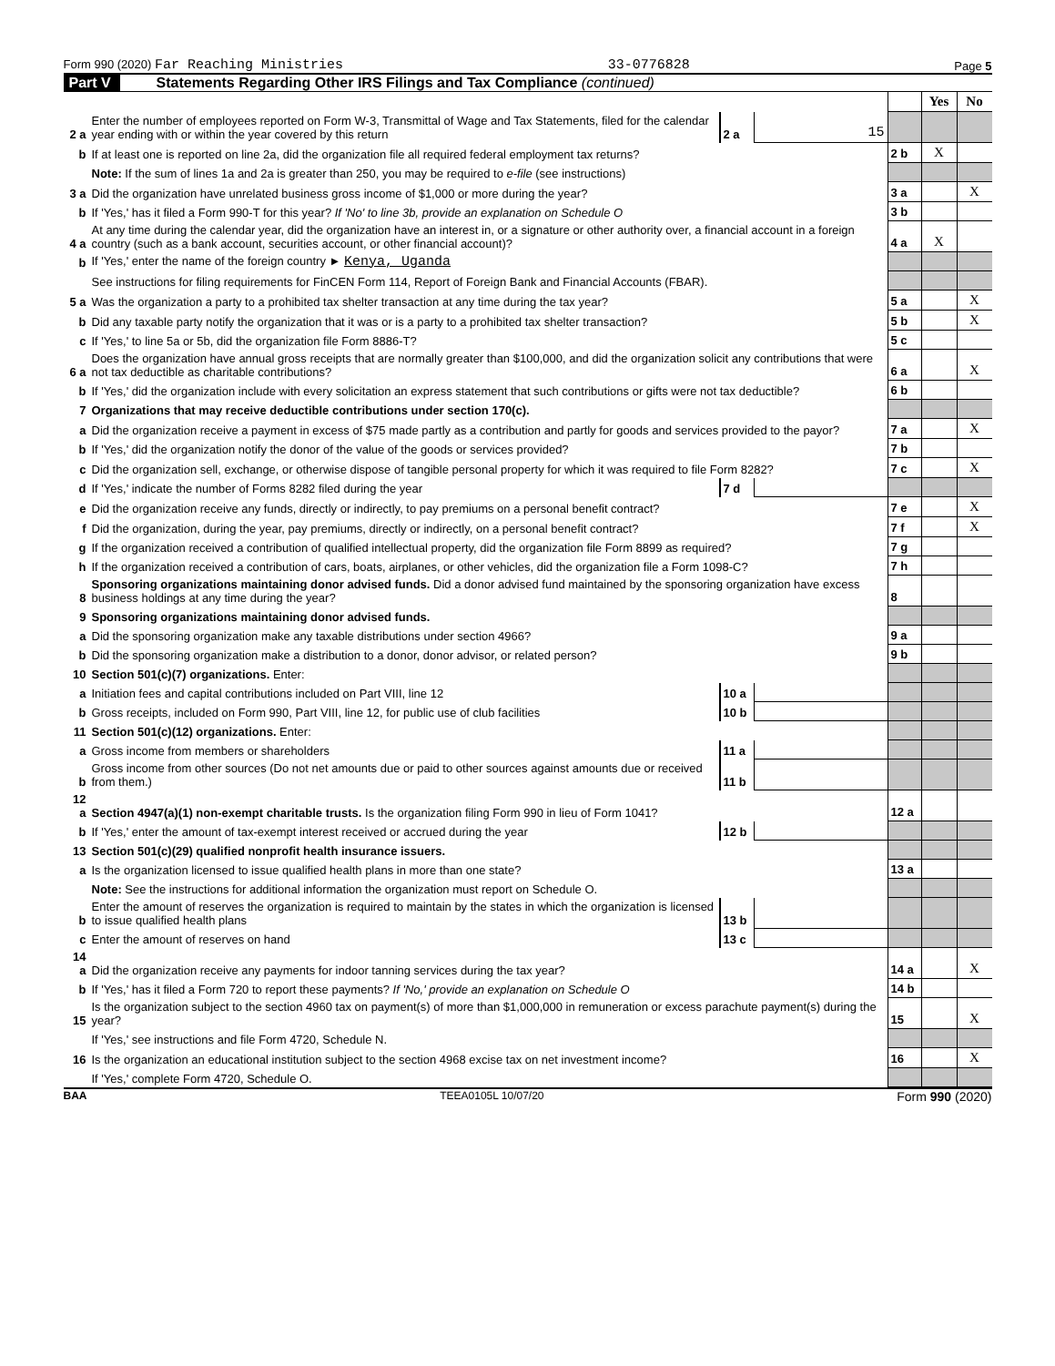Form 990 (2020) Far Reaching Ministries 33-0776828 Page 5
Part V Statements Regarding Other IRS Filings and Tax Compliance (continued)
| | | | | | Yes | No |
| 2 a | Enter the number of employees reported on Form W-3, Transmittal of Wage and Tax Statements, filed for the calendar year ending with or within the year covered by this return | 2 a | 15 | | | |
| b | If at least one is reported on line 2a, did the organization file all required federal employment tax returns? | | | 2 b | X | |
| | Note: If the sum of lines 1a and 2a is greater than 250, you may be required to e-file (see instructions) | | | | | |
| 3 a | Did the organization have unrelated business gross income of $1,000 or more during the year? | | | 3 a | | X |
| b | If 'Yes,' has it filed a Form 990-T for this year? If 'No' to line 3b, provide an explanation on Schedule O | | | 3 b | | |
| 4 a | At any time during the calendar year, did the organization have an interest in, or a signature or other authority over, a financial account in a foreign country (such as a bank account, securities account, or other financial account)? | | | 4 a | X | |
| b | If 'Yes,' enter the name of the foreign country ► Kenya, Uganda | | | | | |
| | See instructions for filing requirements for FinCEN Form 114, Report of Foreign Bank and Financial Accounts (FBAR). | | | | | |
| 5 a | Was the organization a party to a prohibited tax shelter transaction at any time during the tax year? | | | 5 a | | X |
| b | Did any taxable party notify the organization that it was or is a party to a prohibited tax shelter transaction? | | | 5 b | | X |
| c | If 'Yes,' to line 5a or 5b, did the organization file Form 8886-T? | | | 5 c | | |
| 6 a | Does the organization have annual gross receipts that are normally greater than $100,000, and did the organization solicit any contributions that were not tax deductible as charitable contributions? | | | 6 a | | X |
| b | If 'Yes,' did the organization include with every solicitation an express statement that such contributions or gifts were not tax deductible? | | | 6 b | | |
| 7 | Organizations that may receive deductible contributions under section 170(c). | | | | | |
| a | Did the organization receive a payment in excess of $75 made partly as a contribution and partly for goods and services provided to the payor? | | | 7 a | | X |
| b | If 'Yes,' did the organization notify the donor of the value of the goods or services provided? | | | 7 b | | |
| c | Did the organization sell, exchange, or otherwise dispose of tangible personal property for which it was required to file Form 8282? | | | 7 c | | X |
| d | If 'Yes,' indicate the number of Forms 8282 filed during the year | 7 d | | | | |
| e | Did the organization receive any funds, directly or indirectly, to pay premiums on a personal benefit contract? | | | 7 e | | X |
| f | Did the organization, during the year, pay premiums, directly or indirectly, on a personal benefit contract? | | | 7 f | | X |
| g | If the organization received a contribution of qualified intellectual property, did the organization file Form 8899 as required? | | | 7 g | | |
| h | If the organization received a contribution of cars, boats, airplanes, or other vehicles, did the organization file a Form 1098-C? | | | 7 h | | |
| 8 | Sponsoring organizations maintaining donor advised funds. Did a donor advised fund maintained by the sponsoring organization have excess business holdings at any time during the year? | | | 8 | | |
| 9 | Sponsoring organizations maintaining donor advised funds. | | | | | |
| a | Did the sponsoring organization make any taxable distributions under section 4966? | | | 9 a | | |
| b | Did the sponsoring organization make a distribution to a donor, donor advisor, or related person? | | | 9 b | | |
| 10 | Section 501(c)(7) organizations. Enter: | | | | | |
| a | Initiation fees and capital contributions included on Part VIII, line 12 | 10 a | | | | |
| b | Gross receipts, included on Form 990, Part VIII, line 12, for public use of club facilities | 10 b | | | | |
| 11 | Section 501(c)(12) organizations. Enter: | | | | | |
| a | Gross income from members or shareholders | 11 a | | | | |
| b | Gross income from other sources (Do not net amounts due or paid to other sources against amounts due or received from them.) | 11 b | | | | |
| 12 a | Section 4947(a)(1) non-exempt charitable trusts. Is the organization filing Form 990 in lieu of Form 1041? | | | 12 a | | |
| b | If 'Yes,' enter the amount of tax-exempt interest received or accrued during the year | 12 b | | | | |
| 13 | Section 501(c)(29) qualified nonprofit health insurance issuers. | | | | | |
| a | Is the organization licensed to issue qualified health plans in more than one state? | | | 13 a | | |
| | Note: See the instructions for additional information the organization must report on Schedule O. | | | | | |
| b | Enter the amount of reserves the organization is required to maintain by the states in which the organization is licensed to issue qualified health plans | 13 b | | | | |
| c | Enter the amount of reserves on hand | 13 c | | | | |
| 14 a | Did the organization receive any payments for indoor tanning services during the tax year? | | | 14 a | | X |
| b | If 'Yes,' has it filed a Form 720 to report these payments? If 'No,' provide an explanation on Schedule O | | | 14 b | | |
| 15 | Is the organization subject to the section 4960 tax on payment(s) of more than $1,000,000 in remuneration or excess parachute payment(s) during the year? | | | 15 | | X |
| | If 'Yes,' see instructions and file Form 4720, Schedule N. | | | | | |
| 16 | Is the organization an educational institution subject to the section 4968 excise tax on net investment income? | | | 16 | | X |
| | If 'Yes,' complete Form 4720, Schedule O. | | | | | |
BAA TEEA0105L 10/07/20 Form 990 (2020)